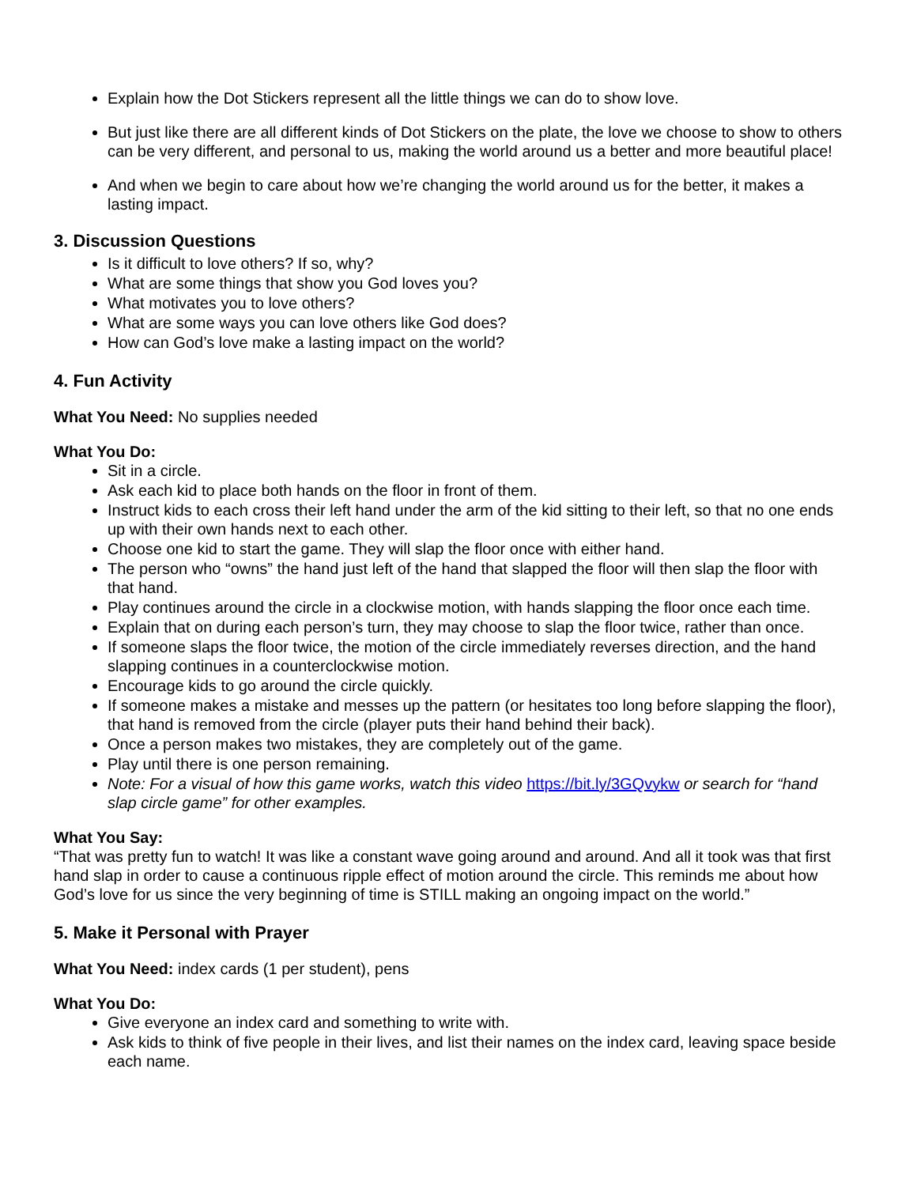Explain how the Dot Stickers represent all the little things we can do to show love.
But just like there are all different kinds of Dot Stickers on the plate, the love we choose to show to others can be very different, and personal to us, making the world around us a better and more beautiful place!
And when we begin to care about how we’re changing the world around us for the better, it makes a lasting impact.
3. Discussion Questions
Is it difficult to love others? If so, why?
What are some things that show you God loves you?
What motivates you to love others?
What are some ways you can love others like God does?
How can God’s love make a lasting impact on the world?
4. Fun Activity
What You Need: No supplies needed
What You Do:
Sit in a circle.
Ask each kid to place both hands on the floor in front of them.
Instruct kids to each cross their left hand under the arm of the kid sitting to their left, so that no one ends up with their own hands next to each other.
Choose one kid to start the game. They will slap the floor once with either hand.
The person who “owns” the hand just left of the hand that slapped the floor will then slap the floor with that hand.
Play continues around the circle in a clockwise motion, with hands slapping the floor once each time.
Explain that on during each person’s turn, they may choose to slap the floor twice, rather than once.
If someone slaps the floor twice, the motion of the circle immediately reverses direction, and the hand slapping continues in a counterclockwise motion.
Encourage kids to go around the circle quickly.
If someone makes a mistake and messes up the pattern (or hesitates too long before slapping the floor), that hand is removed from the circle (player puts their hand behind their back).
Once a person makes two mistakes, they are completely out of the game.
Play until there is one person remaining.
Note: For a visual of how this game works, watch this video https://bit.ly/3GQvykw or search for “hand slap circle game” for other examples.
What You Say:
“That was pretty fun to watch! It was like a constant wave going around and around. And all it took was that first hand slap in order to cause a continuous ripple effect of motion around the circle. This reminds me about how God’s love for us since the very beginning of time is STILL making an ongoing impact on the world.”
5. Make it Personal with Prayer
What You Need: index cards (1 per student), pens
What You Do:
Give everyone an index card and something to write with.
Ask kids to think of five people in their lives, and list their names on the index card, leaving space beside each name.